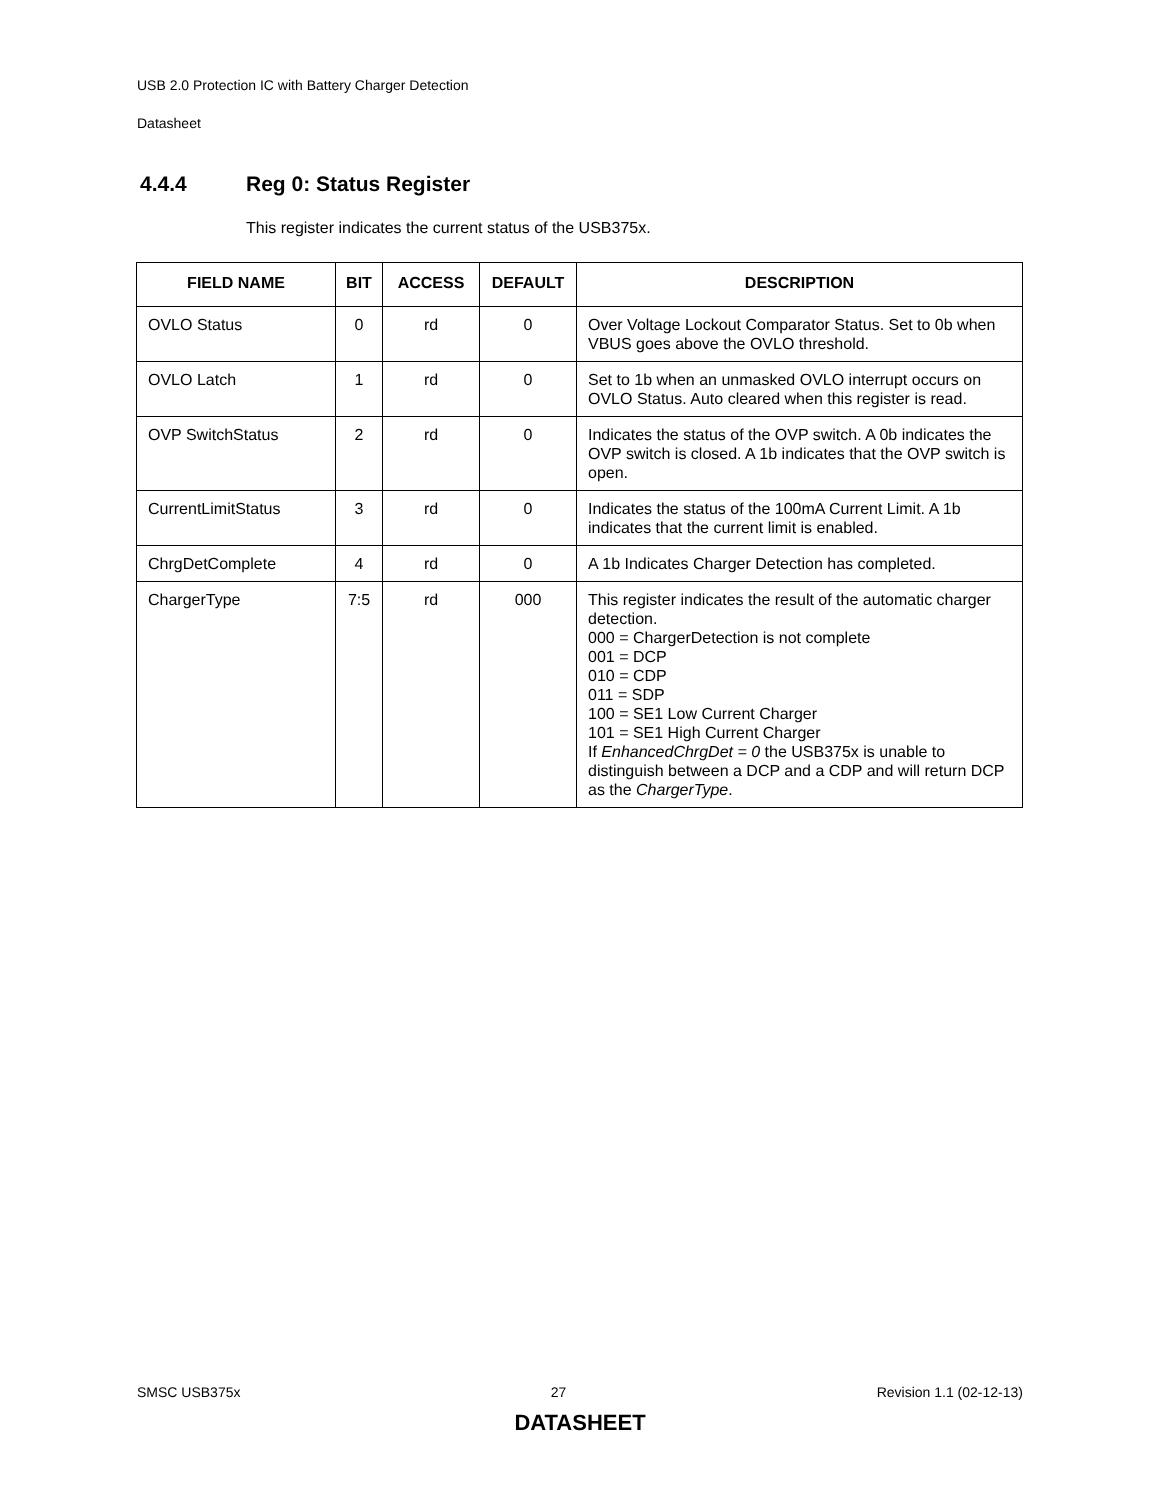USB 2.0 Protection IC with Battery Charger Detection
Datasheet
4.4.4 Reg 0: Status Register
This register indicates the current status of the USB375x.
| FIELD NAME | BIT | ACCESS | DEFAULT | DESCRIPTION |
| --- | --- | --- | --- | --- |
| OVLO Status | 0 | rd | 0 | Over Voltage Lockout Comparator Status. Set to 0b when VBUS goes above the OVLO threshold. |
| OVLO Latch | 1 | rd | 0 | Set to 1b when an unmasked OVLO interrupt occurs on OVLO Status. Auto cleared when this register is read. |
| OVP SwitchStatus | 2 | rd | 0 | Indicates the status of the OVP switch. A 0b indicates the OVP switch is closed. A 1b indicates that the OVP switch is open. |
| CurrentLimitStatus | 3 | rd | 0 | Indicates the status of the 100mA Current Limit. A 1b indicates that the current limit is enabled. |
| ChrgDetComplete | 4 | rd | 0 | A 1b Indicates Charger Detection has completed. |
| ChargerType | 7:5 | rd | 000 | This register indicates the result of the automatic charger detection. 000 = ChargerDetection is not complete 001 = DCP 010 = CDP 011 = SDP 100 = SE1 Low Current Charger 101 = SE1 High Current Charger If EnhancedChrgDet = 0 the USB375x is unable to distinguish between a DCP and a CDP and will return DCP as the ChargerType . |
SMSC USB375x 27 Revision 1.1 (02-12-13)
DATASHEET